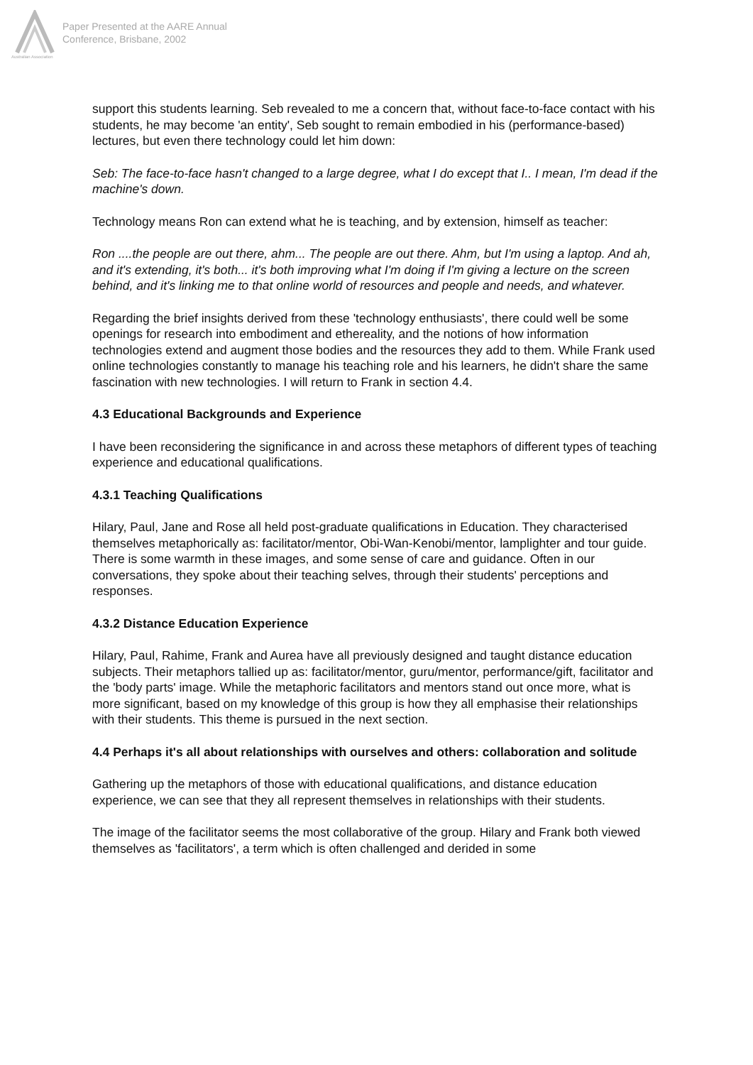Australian Association
Paper Presented at the AARE Annual
Conference, Brisbane, 2002
support this students learning. Seb revealed to me a concern that, without face-to-face contact with his students, he may become 'an entity', Seb sought to remain embodied in his (performance-based) lectures, but even there technology could let him down:
Seb: The face-to-face hasn't changed to a large degree, what I do except that I.. I mean, I'm dead if the machine's down.
Technology means Ron can extend what he is teaching, and by extension, himself as teacher:
Ron ....the people are out there, ahm... The people are out there. Ahm, but I'm using a laptop. And ah, and it's extending, it's both... it's both improving what I'm doing if I'm giving a lecture on the screen behind, and it's linking me to that online world of resources and people and needs, and whatever.
Regarding the brief insights derived from these 'technology enthusiasts', there could well be some openings for research into embodiment and ethereality, and the notions of how information technologies extend and augment those bodies and the resources they add to them. While Frank used online technologies constantly to manage his teaching role and his learners, he didn't share the same fascination with new technologies. I will return to Frank in section 4.4.
4.3 Educational Backgrounds and Experience
I have been reconsidering the significance in and across these metaphors of different types of teaching experience and educational qualifications.
4.3.1 Teaching Qualifications
Hilary, Paul, Jane and Rose all held post-graduate qualifications in Education. They characterised themselves metaphorically as: facilitator/mentor, Obi-Wan-Kenobi/mentor, lamplighter and tour guide. There is some warmth in these images, and some sense of care and guidance. Often in our conversations, they spoke about their teaching selves, through their students' perceptions and responses.
4.3.2 Distance Education Experience
Hilary, Paul, Rahime, Frank and Aurea have all previously designed and taught distance education subjects. Their metaphors tallied up as: facilitator/mentor, guru/mentor, performance/gift, facilitator and the 'body parts' image. While the metaphoric facilitators and mentors stand out once more, what is more significant, based on my knowledge of this group is how they all emphasise their relationships with their students. This theme is pursued in the next section.
4.4 Perhaps it's all about relationships with ourselves and others: collaboration and solitude
Gathering up the metaphors of those with educational qualifications, and distance education experience, we can see that they all represent themselves in relationships with their students.
The image of the facilitator seems the most collaborative of the group. Hilary and Frank both viewed themselves as 'facilitators', a term which is often challenged and derided in some